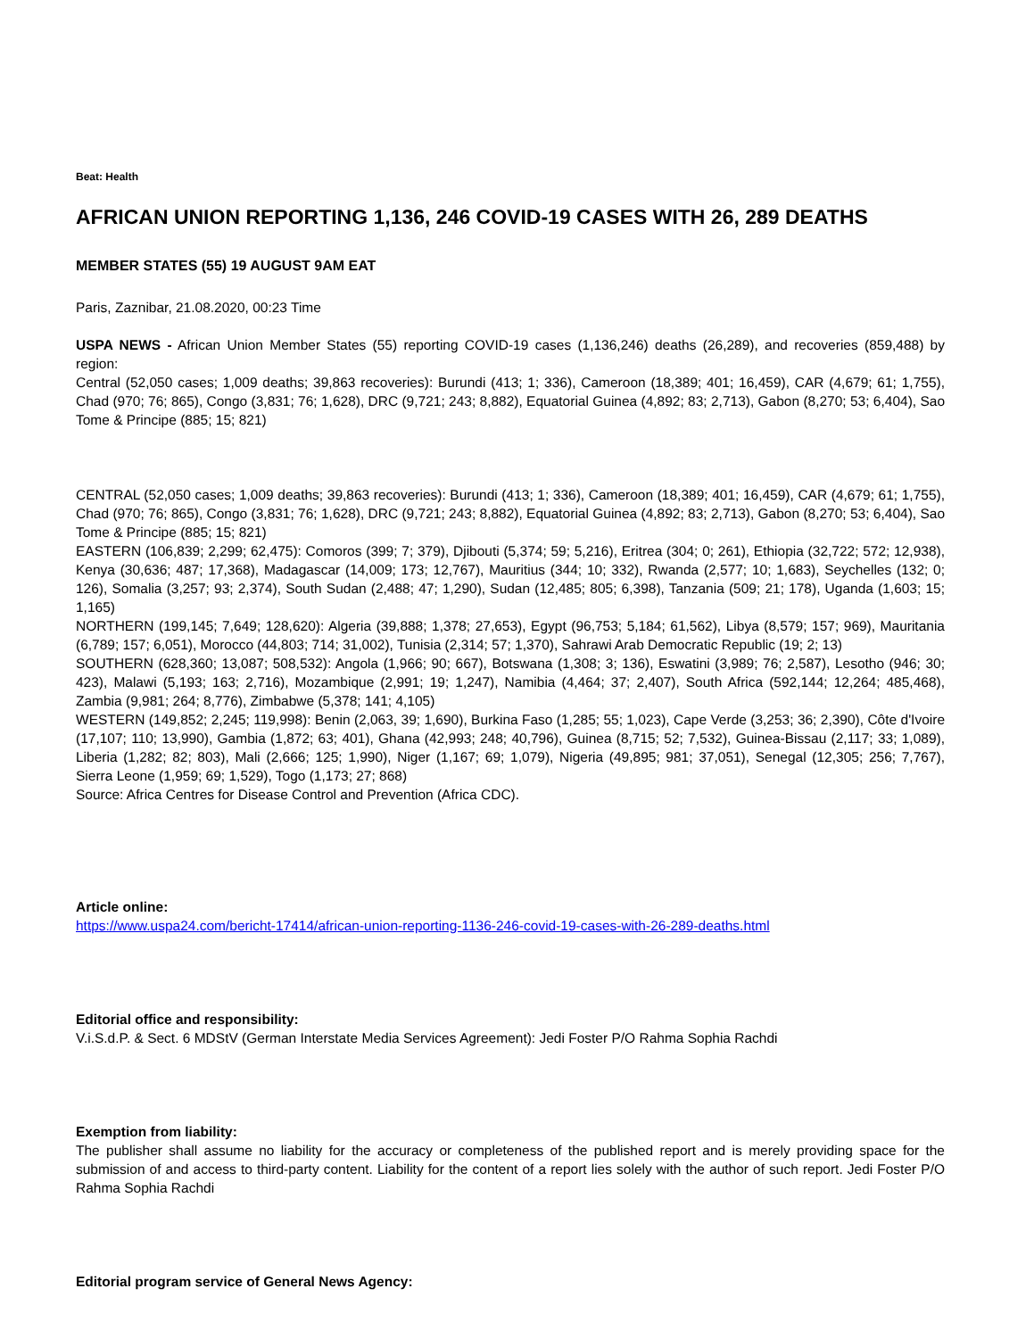Beat: Health
AFRICAN UNION REPORTING 1,136, 246 COVID-19 CASES WITH 26, 289 DEATHS
MEMBER STATES (55) 19 AUGUST 9AM EAT
Paris, Zaznibar, 21.08.2020, 00:23 Time
USPA NEWS - African Union Member States (55) reporting COVID-19 cases (1,136,246) deaths (26,289), and recoveries (859,488) by region:
Central (52,050 cases; 1,009 deaths; 39,863 recoveries): Burundi (413; 1; 336), Cameroon (18,389; 401; 16,459), CAR (4,679; 61; 1,755), Chad (970; 76; 865), Congo (3,831; 76; 1,628), DRC (9,721; 243; 8,882), Equatorial Guinea (4,892; 83; 2,713), Gabon (8,270; 53; 6,404), Sao Tome & Principe (885; 15; 821)
CENTRAL (52,050 cases; 1,009 deaths; 39,863 recoveries): Burundi (413; 1; 336), Cameroon (18,389; 401; 16,459), CAR (4,679; 61; 1,755), Chad (970; 76; 865), Congo (3,831; 76; 1,628), DRC (9,721; 243; 8,882), Equatorial Guinea (4,892; 83; 2,713), Gabon (8,270; 53; 6,404), Sao Tome & Principe (885; 15; 821)
EASTERN (106,839; 2,299; 62,475): Comoros (399; 7; 379), Djibouti (5,374; 59; 5,216), Eritrea (304; 0; 261), Ethiopia (32,722; 572; 12,938), Kenya (30,636; 487; 17,368), Madagascar (14,009; 173; 12,767), Mauritius (344; 10; 332), Rwanda (2,577; 10; 1,683), Seychelles (132; 0; 126), Somalia (3,257; 93; 2,374), South Sudan (2,488; 47; 1,290), Sudan (12,485; 805; 6,398), Tanzania (509; 21; 178), Uganda (1,603; 15; 1,165)
NORTHERN (199,145; 7,649; 128,620): Algeria (39,888; 1,378; 27,653), Egypt (96,753; 5,184; 61,562), Libya (8,579; 157; 969), Mauritania (6,789; 157; 6,051), Morocco (44,803; 714; 31,002), Tunisia (2,314; 57; 1,370), Sahrawi Arab Democratic Republic (19; 2; 13)
SOUTHERN (628,360; 13,087; 508,532): Angola (1,966; 90; 667), Botswana (1,308; 3; 136), Eswatini (3,989; 76; 2,587), Lesotho (946; 30; 423), Malawi (5,193; 163; 2,716), Mozambique (2,991; 19; 1,247), Namibia (4,464; 37; 2,407), South Africa (592,144; 12,264; 485,468), Zambia (9,981; 264; 8,776), Zimbabwe (5,378; 141; 4,105)
WESTERN (149,852; 2,245; 119,998): Benin (2,063, 39; 1,690), Burkina Faso (1,285; 55; 1,023), Cape Verde (3,253; 36; 2,390), Côte d'Ivoire (17,107; 110; 13,990), Gambia (1,872; 63; 401), Ghana (42,993; 248; 40,796), Guinea (8,715; 52; 7,532), Guinea-Bissau (2,117; 33; 1,089), Liberia (1,282; 82; 803), Mali (2,666; 125; 1,990), Niger (1,167; 69; 1,079), Nigeria (49,895; 981; 37,051), Senegal (12,305; 256; 7,767), Sierra Leone (1,959; 69; 1,529), Togo (1,173; 27; 868)
Source: Africa Centres for Disease Control and Prevention (Africa CDC).
Article online:
https://www.uspa24.com/bericht-17414/african-union-reporting-1136-246-covid-19-cases-with-26-289-deaths.html
Editorial office and responsibility:
V.i.S.d.P. & Sect. 6 MDStV (German Interstate Media Services Agreement): Jedi Foster P/O Rahma Sophia Rachdi
Exemption from liability:
The publisher shall assume no liability for the accuracy or completeness of the published report and is merely providing space for the submission of and access to third-party content. Liability for the content of a report lies solely with the author of such report. Jedi Foster P/O Rahma Sophia Rachdi
Editorial program service of General News Agency: